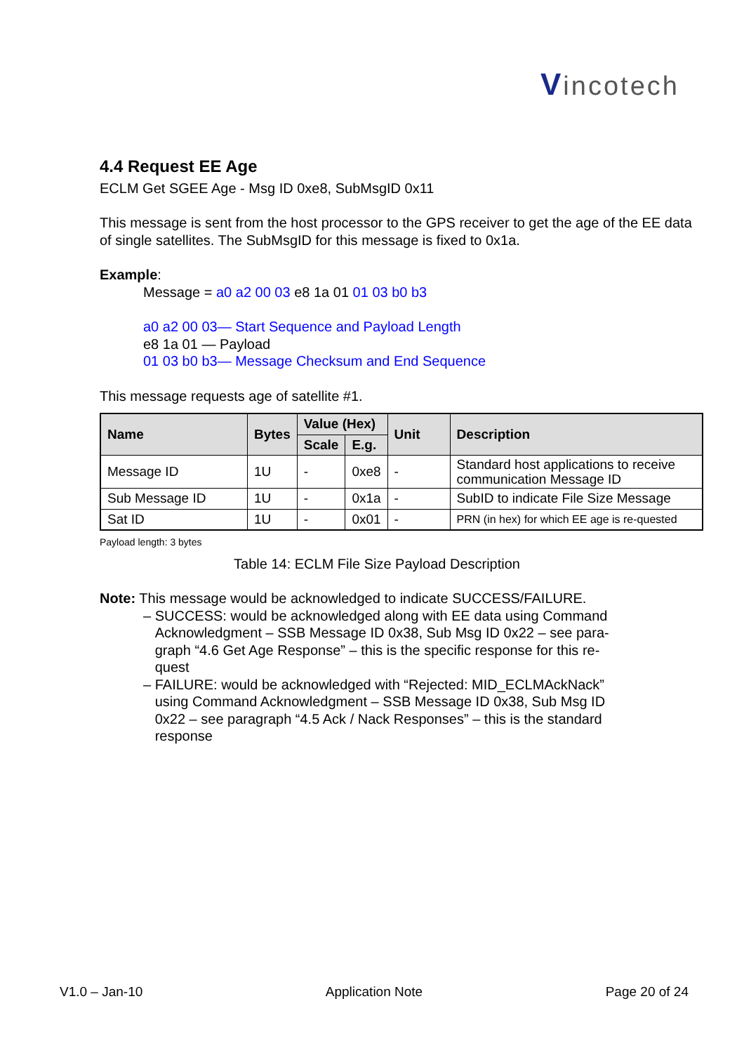Vincotech
4.4 Request EE Age
ECLM Get SGEE Age - Msg ID 0xe8, SubMsgID 0x11
This message is sent from the host processor to the GPS receiver to get the age of the EE data of single satellites. The SubMsgID for this message is fixed to 0x1a.
Example:
Message = a0 a2 00 03 e8 1a 01 01 03 b0 b3
a0 a2 00 03— Start Sequence and Payload Length
e8 1a 01 — Payload
01 03 b0 b3— Message Checksum and End Sequence
This message requests age of satellite #1.
| Name | Bytes | Value (Hex) | | Unit | Description |
| --- | --- | --- | --- | --- | --- |
| | | Scale | E.g. | | |
| Message ID | 1U | - | 0xe8 | - | Standard host applications to receive communication Message ID |
| Sub Message ID | 1U | - | 0x1a | - | SubID to indicate File Size Message |
| Sat ID | 1U | - | 0x01 | - | PRN (in hex) for which EE age is re-quested |
Payload length: 3 bytes
Table 14: ECLM File Size Payload Description
Note: This message would be acknowledged to indicate SUCCESS/FAILURE.
– SUCCESS: would be acknowledged along with EE data using Command
Acknowledgment – SSB Message ID 0x38, Sub Msg ID 0x22 – see para-
graph “4.6 Get Age Response” – this is the specific response for this re-
quest
– FAILURE: would be acknowledged with “Rejected: MID_ECLMAckNack”
using Command Acknowledgment – SSB Message ID 0x38, Sub Msg ID
0x22 – see paragraph “4.5 Ack / Nack Responses” – this is the standard
response
V1.0 – Jan-10 Application Note Page 20 of 24